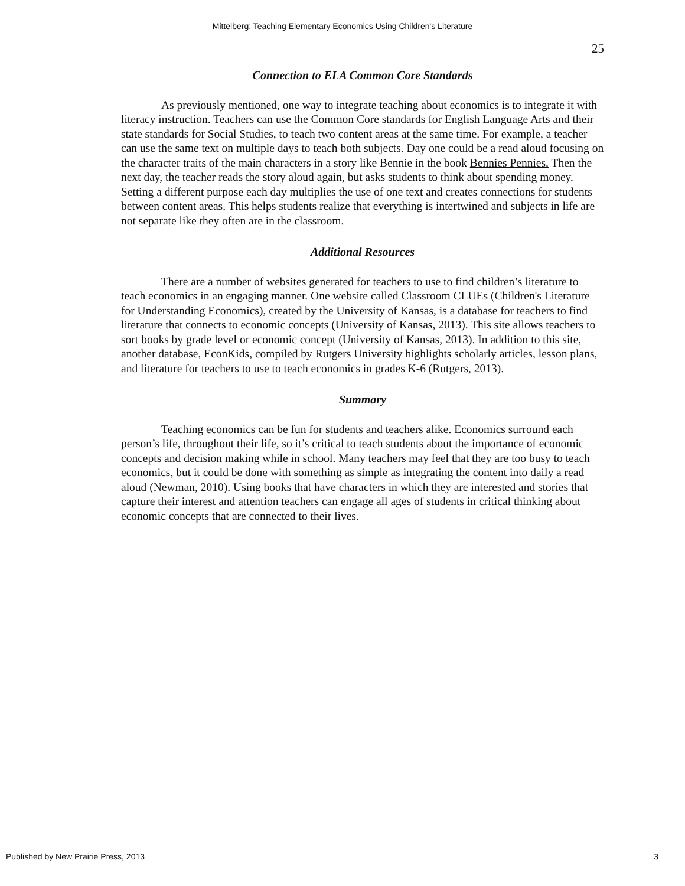Mittelberg: Teaching Elementary Economics Using Children's Literature
25
Connection to ELA Common Core Standards
As previously mentioned, one way to integrate teaching about economics is to integrate it with literacy instruction. Teachers can use the Common Core standards for English Language Arts and their state standards for Social Studies, to teach two content areas at the same time. For example, a teacher can use the same text on multiple days to teach both subjects. Day one could be a read aloud focusing on the character traits of the main characters in a story like Bennie in the book Bennies Pennies. Then the next day, the teacher reads the story aloud again, but asks students to think about spending money. Setting a different purpose each day multiplies the use of one text and creates connections for students between content areas. This helps students realize that everything is intertwined and subjects in life are not separate like they often are in the classroom.
Additional Resources
There are a number of websites generated for teachers to use to find children’s literature to teach economics in an engaging manner. One website called Classroom CLUEs (Children's Literature for Understanding Economics), created by the University of Kansas, is a database for teachers to find literature that connects to economic concepts (University of Kansas, 2013). This site allows teachers to sort books by grade level or economic concept (University of Kansas, 2013). In addition to this site, another database, EconKids, compiled by Rutgers University highlights scholarly articles, lesson plans, and literature for teachers to use to teach economics in grades K-6 (Rutgers, 2013).
Summary
Teaching economics can be fun for students and teachers alike. Economics surround each person’s life, throughout their life, so it’s critical to teach students about the importance of economic concepts and decision making while in school. Many teachers may feel that they are too busy to teach economics, but it could be done with something as simple as integrating the content into daily a read aloud (Newman, 2010). Using books that have characters in which they are interested and stories that capture their interest and attention teachers can engage all ages of students in critical thinking about economic concepts that are connected to their lives.
Published by New Prairie Press, 2013 3